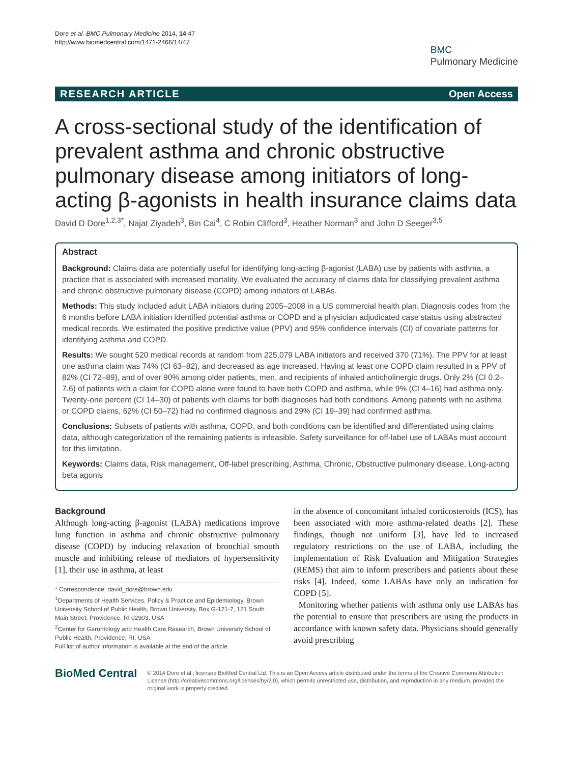Dore et al. BMC Pulmonary Medicine 2014, 14:47
http://www.biomedcentral.com/1471-2466/14/47
BMC
Pulmonary Medicine
RESEARCH ARTICLE Open Access
A cross-sectional study of the identification of prevalent asthma and chronic obstructive pulmonary disease among initiators of long-acting β-agonists in health insurance claims data
David D Dore<sup>1,2,3*</sup>, Najat Ziyadeh<sup>3</sup>, Bin Cai<sup>4</sup>, C Robin Clifford<sup>3</sup>, Heather Norman<sup>3</sup> and John D Seeger<sup>3,5</sup>
Abstract
Background: Claims data are potentially useful for identifying long-acting β-agonist (LABA) use by patients with asthma, a practice that is associated with increased mortality. We evaluated the accuracy of claims data for classifying prevalent asthma and chronic obstructive pulmonary disease (COPD) among initiators of LABAs.
Methods: This study included adult LABA initiators during 2005–2008 in a US commercial health plan. Diagnosis codes from the 6 months before LABA initiation identified potential asthma or COPD and a physician adjudicated case status using abstracted medical records. We estimated the positive predictive value (PPV) and 95% confidence intervals (CI) of covariate patterns for identifying asthma and COPD.
Results: We sought 520 medical records at random from 225,079 LABA initiators and received 370 (71%). The PPV for at least one asthma claim was 74% (CI 63–82), and decreased as age increased. Having at least one COPD claim resulted in a PPV of 82% (CI 72–89), and of over 90% among older patients, men, and recipients of inhaled anticholinergic drugs. Only 2% (CI 0.2–7.6) of patients with a claim for COPD alone were found to have both COPD and asthma, while 9% (CI 4–16) had asthma only. Twenty-one percent (CI 14–30) of patients with claims for both diagnoses had both conditions. Among patients with no asthma or COPD claims, 62% (CI 50–72) had no confirmed diagnosis and 29% (CI 19–39) had confirmed asthma.
Conclusions: Subsets of patients with asthma, COPD, and both conditions can be identified and differentiated using claims data, although categorization of the remaining patients is infeasible. Safety surveillance for off-label use of LABAs must account for this limitation.
Keywords: Claims data, Risk management, Off-label prescribing, Asthma, Chronic, Obstructive pulmonary disease, Long-acting beta agonis
Background
Although long-acting β-agonist (LABA) medications improve lung function in asthma and chronic obstructive pulmonary disease (COPD) by inducing relaxation of bronchial smooth muscle and inhibiting release of mediators of hypersensitivity [1], their use in asthma, at least
* Correspondence: david_dore@brown.edu
<sup>1</sup> Departments of Health Services, Policy & Practice and Epidemiology, Brown University School of Public Health, Brown University, Box G-121-7, 121 South Main Street, Providence, RI 02903, USA
<sup>2</sup> Center for Gerontology and Health Care Research, Brown University School of Public Health, Providence, RI, USA
Full list of author information is available at the end of the article
in the absence of concomitant inhaled corticosteroids (ICS), has been associated with more asthma-related deaths [2]. These findings, though not uniform [3], have led to increased regulatory restrictions on the use of LABA, including the implementation of Risk Evaluation and Mitigation Strategies (REMS) that aim to inform prescribers and patients about these risks [4]. Indeed, some LABAs have only an indication for COPD [5].
Monitoring whether patients with asthma only use LABAs has the potential to ensure that prescribers are using the products in accordance with known safety data. Physicians should generally avoid prescribing
BioMed Central
© 2014 Dore et al.; licensee BioMed Central Ltd. This is an Open Access article distributed under the terms of the Creative Commons Attribution License (http://creativecommons.org/licenses/by/2.0), which permits unrestricted use, distribution, and reproduction in any medium, provided the original work is properly credited.